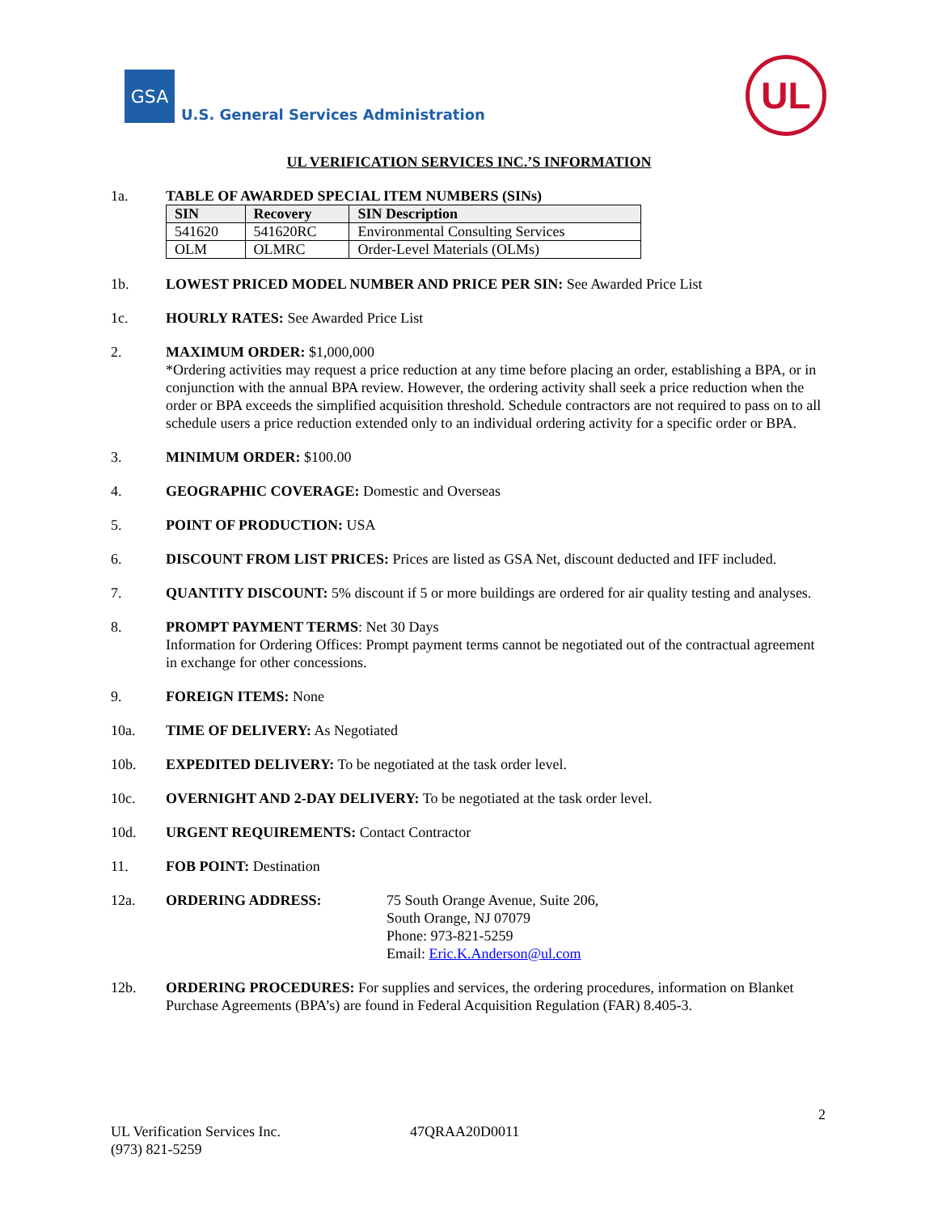GSA
U.S. General Services Administration
UL
UL VERIFICATION SERVICES INC.’S INFORMATION
1a. TABLE OF AWARDED SPECIAL ITEM NUMBERS (SINs)
| SIN | Recovery | SIN Description |
| --- | --- | --- |
| 541620 | 541620RC | Environmental Consulting Services |
| OLM | OLMRC | Order-Level Materials (OLMs) |
1b. LOWEST PRICED MODEL NUMBER AND PRICE PER SIN: See Awarded Price List
1c. HOURLY RATES: See Awarded Price List
2. MAXIMUM ORDER: $1,000,000
*Ordering activities may request a price reduction at any time before placing an order, establishing a BPA, or in conjunction with the annual BPA review. However, the ordering activity shall seek a price reduction when the order or BPA exceeds the simplified acquisition threshold. Schedule contractors are not required to pass on to all schedule users a price reduction extended only to an individual ordering activity for a specific order or BPA.
3. MINIMUM ORDER: $100.00
4. GEOGRAPHIC COVERAGE: Domestic and Overseas
5. POINT OF PRODUCTION: USA
6. DISCOUNT FROM LIST PRICES: Prices are listed as GSA Net, discount deducted and IFF included.
7. QUANTITY DISCOUNT: 5% discount if 5 or more buildings are ordered for air quality testing and analyses.
8. PROMPT PAYMENT TERMS: Net 30 Days
Information for Ordering Offices: Prompt payment terms cannot be negotiated out of the contractual agreement in exchange for other concessions.
9. FOREIGN ITEMS: None
10a. TIME OF DELIVERY: As Negotiated
10b. EXPEDITED DELIVERY: To be negotiated at the task order level.
10c. OVERNIGHT AND 2-DAY DELIVERY: To be negotiated at the task order level.
10d. URGENT REQUIREMENTS: Contact Contractor
11. FOB POINT: Destination
12a. ORDERING ADDRESS: 75 South Orange Avenue, Suite 206,
South Orange, NJ 07079
Phone: 973-821-5259
Email: Eric.K.Anderson@ul.com
12b. ORDERING PROCEDURES: For supplies and services, the ordering procedures, information on Blanket Purchase Agreements (BPA’s) are found in Federal Acquisition Regulation (FAR) 8.405-3.
2
UL Verification Services Inc.
(973) 821-5259
47QRAA20D0011